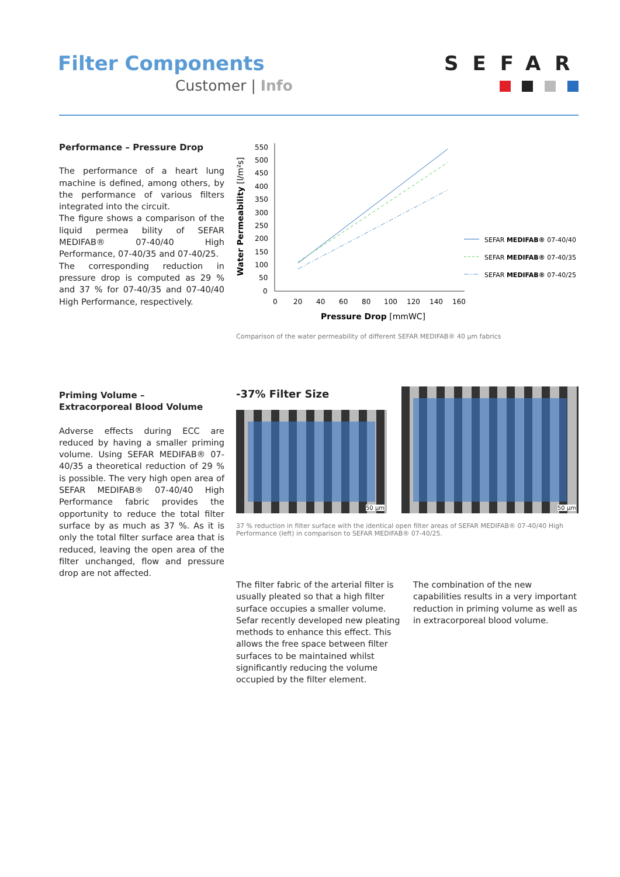Filter Components
Customer | Info
SEFAR
Performance – Pressure Drop
The performance of a heart lung machine is defined, among others, by the performance of various filters integrated into the circuit.
The figure shows a comparison of the liquid permea bility of SEFAR MEDIFAB® 07-40/40 High Performance, 07-40/35 and 07-40/25.
The corresponding reduction in pressure drop is computed as 29 % and 37 % for 07-40/35 and 07-40/40 High Performance, respectively.
550
500
450
400
350
300
250
200
150
100
50
0
0
20
40
60
80
100
120
140
160
Pressure Drop [mmWC]
Water Permeability [l/m²s]
SEFAR MEDIFAB® 07-40/40
SEFAR MEDIFAB® 07-40/35
SEFAR MEDIFAB® 07-40/25
Comparison of the water permeability of different SEFAR MEDIFAB® 40 µm fabrics
Priming Volume –
Extracorporeal Blood Volume
Adverse effects during ECC are reduced by having a smaller priming volume. Using SEFAR MEDIFAB® 07-40/35 a theoretical reduction of 29 % is possible. The very high open area of SEFAR MEDIFAB® 07-40/40 High Performance fabric provides the opportunity to reduce the total filter surface by as much as 37 %. As it is only the total filter surface area that is reduced, leaving the open area of the filter unchanged, flow and pressure drop are not affected.
-37% Filter Size
50 µm
50 µm
37 % reduction in filter surface with the identical open filter areas of SEFAR MEDIFAB® 07-40/40 High Performance (left) in comparison to SEFAR MEDIFAB® 07-40/25.
The filter fabric of the arterial filter is usually pleated so that a high filter surface occupies a smaller volume. Sefar recently developed new pleating methods to enhance this effect. This allows the free space between filter surfaces to be maintained whilst significantly reducing the volume occupied by the filter element.
The combination of the new capabilities results in a very important reduction in priming volume as well as in extracorporeal blood volume.